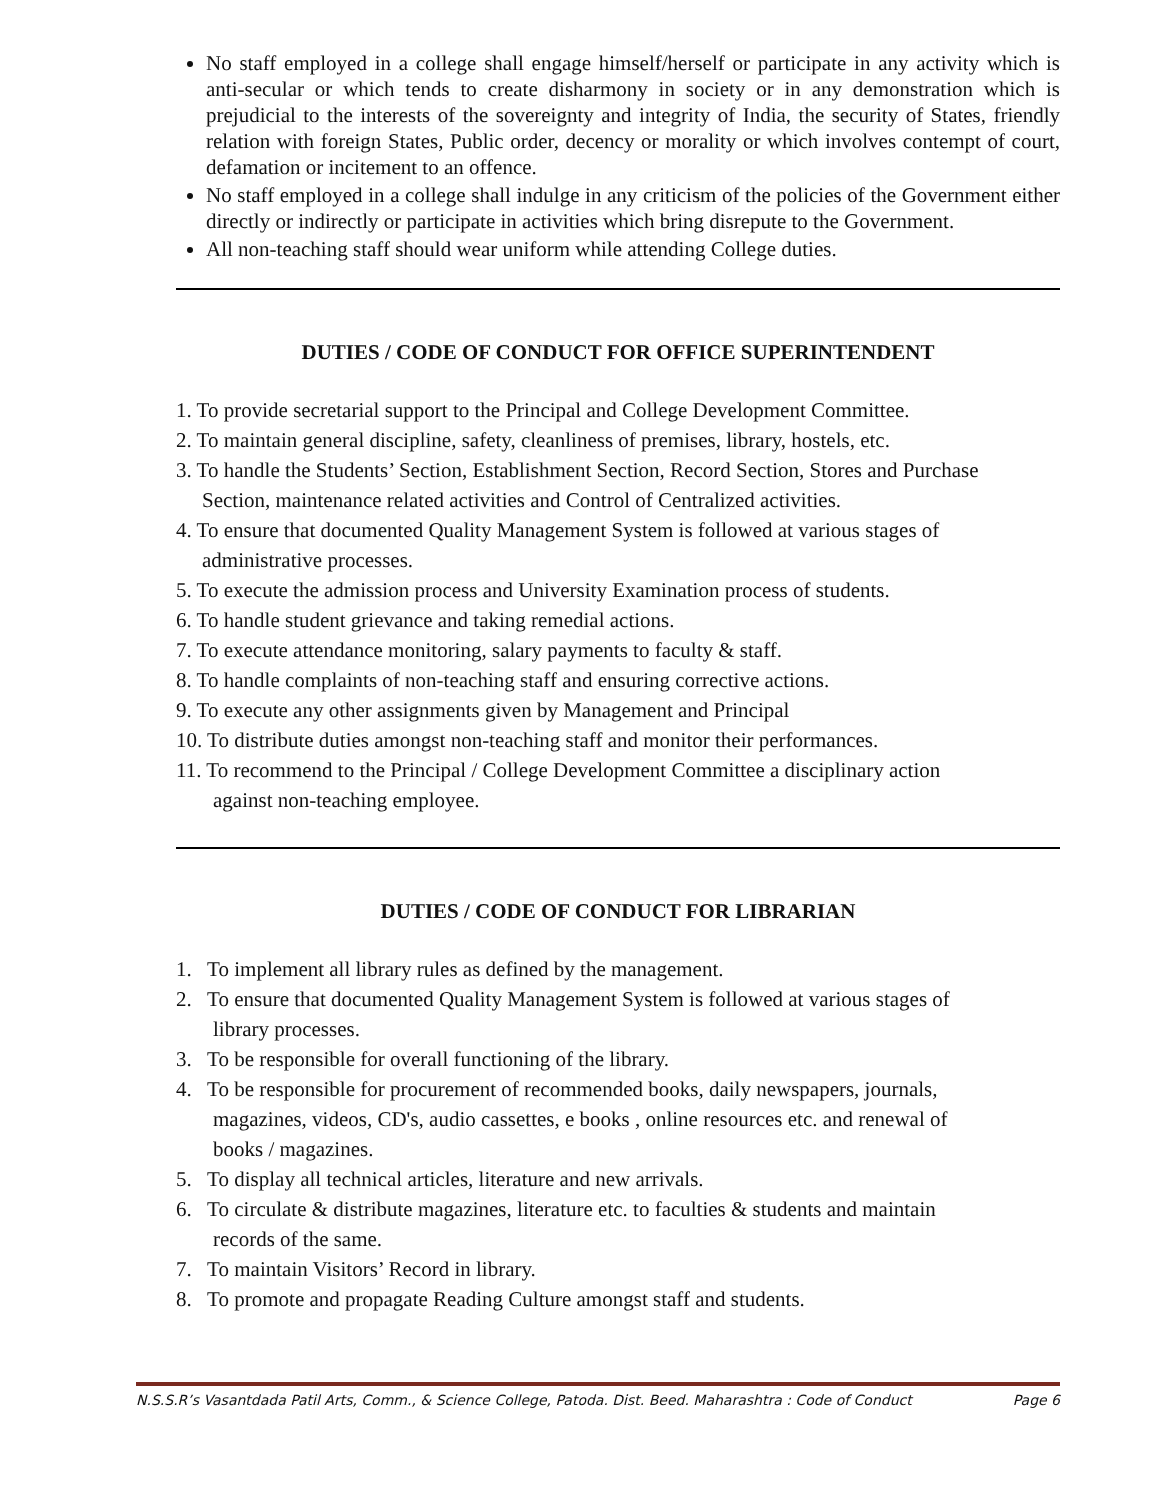No staff employed in a college shall engage himself/herself or participate in any activity which is anti-secular or which tends to create disharmony in society or in any demonstration which is prejudicial to the interests of the sovereignty and integrity of India, the security of States, friendly relation with foreign States, Public order, decency or morality or which involves contempt of court, defamation or incitement to an offence.
No staff employed in a college shall indulge in any criticism of the policies of the Government either directly or indirectly or participate in activities which bring disrepute to the Government.
All non-teaching staff should wear uniform while attending College duties.
DUTIES / CODE OF CONDUCT FOR OFFICE SUPERINTENDENT
1. To provide secretarial support to the Principal and College Development Committee.
2. To maintain general discipline, safety, cleanliness of premises, library, hostels, etc.
3. To handle the Students’ Section, Establishment Section, Record Section, Stores and Purchase
Section, maintenance related activities and Control of Centralized activities.
4. To ensure that documented Quality Management System is followed at various stages of
administrative processes.
5. To execute the admission process and University Examination process of students.
6. To handle student grievance and taking remedial actions.
7. To execute attendance monitoring, salary payments to faculty & staff.
8. To handle complaints of non-teaching staff and ensuring corrective actions.
9. To execute any other assignments given by Management and Principal
10. To distribute duties amongst non-teaching staff and monitor their performances.
11. To recommend to the Principal / College Development Committee a disciplinary action
against non-teaching employee.
DUTIES / CODE OF CONDUCT FOR LIBRARIAN
1. To implement all library rules as defined by the management.
2. To ensure that documented Quality Management System is followed at various stages of
library processes.
3. To be responsible for overall functioning of the library.
4. To be responsible for procurement of recommended books, daily newspapers, journals,
magazines, videos, CD's, audio cassettes, e books , online resources etc. and renewal of
books / magazines.
5. To display all technical articles, literature and new arrivals.
6. To circulate & distribute magazines, literature etc. to faculties & students and maintain
records of the same.
7. To maintain Visitors’ Record in library.
8. To promote and propagate Reading Culture amongst staff and students.
N.S.S.R’s Vasantdada Patil Arts, Comm., & Science College, Patoda. Dist. Beed. Maharashtra : Code of Conduct Page 6